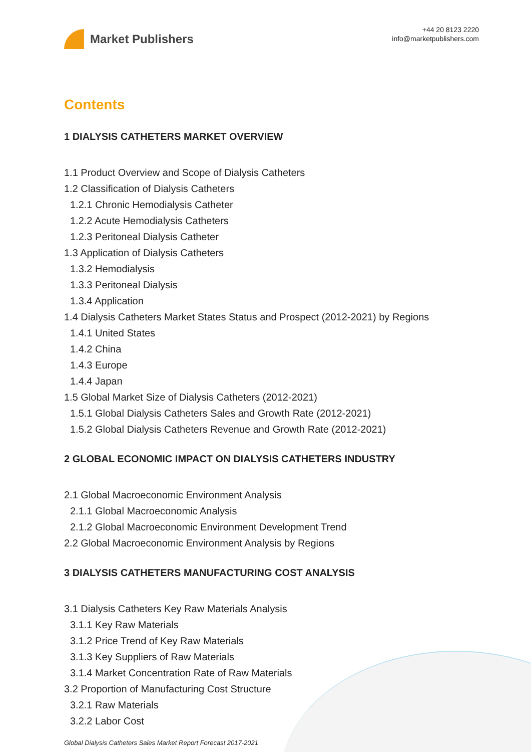Market Publishers
+44 20 8123 2220
info@marketpublishers.com
Contents
1 DIALYSIS CATHETERS MARKET OVERVIEW
1.1 Product Overview and Scope of Dialysis Catheters
1.2 Classification of Dialysis Catheters
1.2.1 Chronic Hemodialysis Catheter
1.2.2 Acute Hemodialysis Catheters
1.2.3 Peritoneal Dialysis Catheter
1.3 Application of Dialysis Catheters
1.3.2 Hemodialysis
1.3.3 Peritoneal Dialysis
1.3.4 Application
1.4 Dialysis Catheters Market States Status and Prospect (2012-2021) by Regions
1.4.1 United States
1.4.2 China
1.4.3 Europe
1.4.4 Japan
1.5 Global Market Size of Dialysis Catheters (2012-2021)
1.5.1 Global Dialysis Catheters Sales and Growth Rate (2012-2021)
1.5.2 Global Dialysis Catheters Revenue and Growth Rate (2012-2021)
2 GLOBAL ECONOMIC IMPACT ON DIALYSIS CATHETERS INDUSTRY
2.1 Global Macroeconomic Environment Analysis
2.1.1 Global Macroeconomic Analysis
2.1.2 Global Macroeconomic Environment Development Trend
2.2 Global Macroeconomic Environment Analysis by Regions
3 DIALYSIS CATHETERS MANUFACTURING COST ANALYSIS
3.1 Dialysis Catheters Key Raw Materials Analysis
3.1.1 Key Raw Materials
3.1.2 Price Trend of Key Raw Materials
3.1.3 Key Suppliers of Raw Materials
3.1.4 Market Concentration Rate of Raw Materials
3.2 Proportion of Manufacturing Cost Structure
3.2.1 Raw Materials
3.2.2 Labor Cost
Global Dialysis Catheters Sales Market Report Forecast 2017-2021